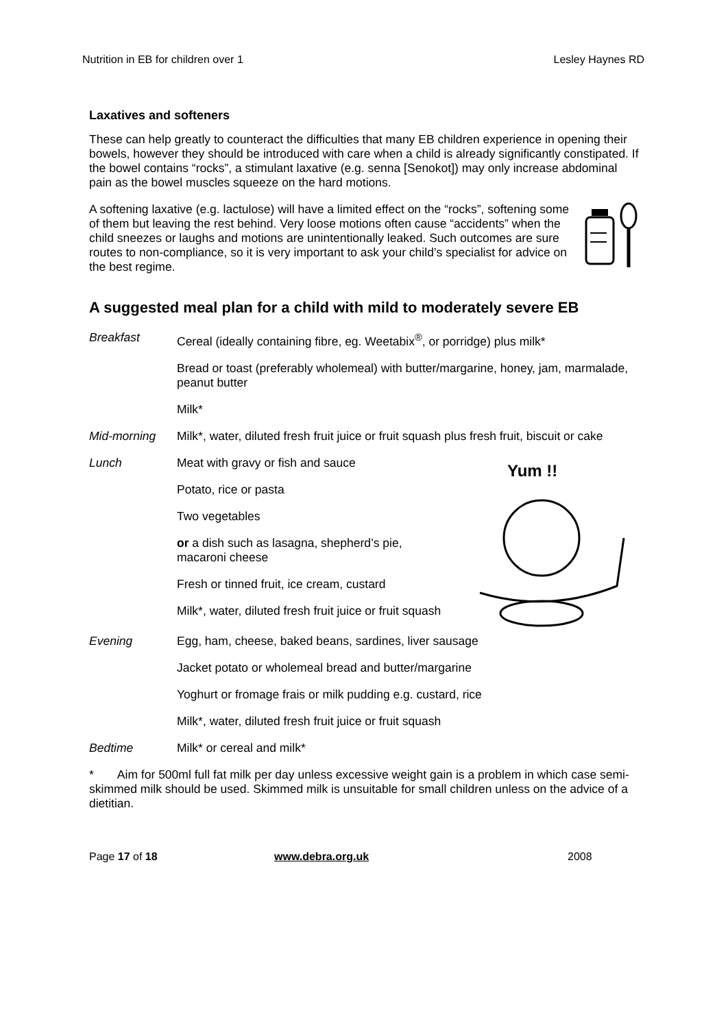Nutrition in EB for children over 1 Lesley Haynes RD
Laxatives and softeners
These can help greatly to counteract the difficulties that many EB children experience in opening their bowels, however they should be introduced with care when a child is already significantly constipated. If the bowel contains “rocks”, a stimulant laxative (e.g. senna [Senokot]) may only increase abdominal pain as the bowel muscles squeeze on the hard motions.
A softening laxative (e.g. lactulose) will have a limited effect on the “rocks”, softening some of them but leaving the rest behind. Very loose motions often cause “accidents” when the child sneezes or laughs and motions are unintentionally leaked. Such outcomes are sure routes to non-compliance, so it is very important to ask your child’s specialist for advice on the best regime.
A suggested meal plan for a child with mild to moderately severe EB
Breakfast Cereal (ideally containing fibre, eg. Weetabix<sup>®</sup>, or porridge) plus milk*
Bread or toast (preferably wholemeal) with butter/margarine, honey, jam, marmalade, peanut butter
Milk*
Mid-morning Milk*, water, diluted fresh fruit juice or fruit squash plus fresh fruit, biscuit or cake
Lunch Meat with gravy or fish and sauce
Potato, rice or pasta
Two vegetables
or a dish such as lasagna, shepherd’s pie, macaroni cheese
Fresh or tinned fruit, ice cream, custard
Milk*, water, diluted fresh fruit juice or fruit squash
Yum !!
Evening Egg, ham, cheese, baked beans, sardines, liver sausage
Jacket potato or wholemeal bread and butter/margarine
Yoghurt or fromage frais or milk pudding e.g. custard, rice
Milk*, water, diluted fresh fruit juice or fruit squash
Bedtime Milk* or cereal and milk*
* Aim for 500ml full fat milk per day unless excessive weight gain is a problem in which case semi-skimmed milk should be used. Skimmed milk is unsuitable for small children unless on the advice of a dietitian.
Page 17 of 18 www.debra.org.uk 2008